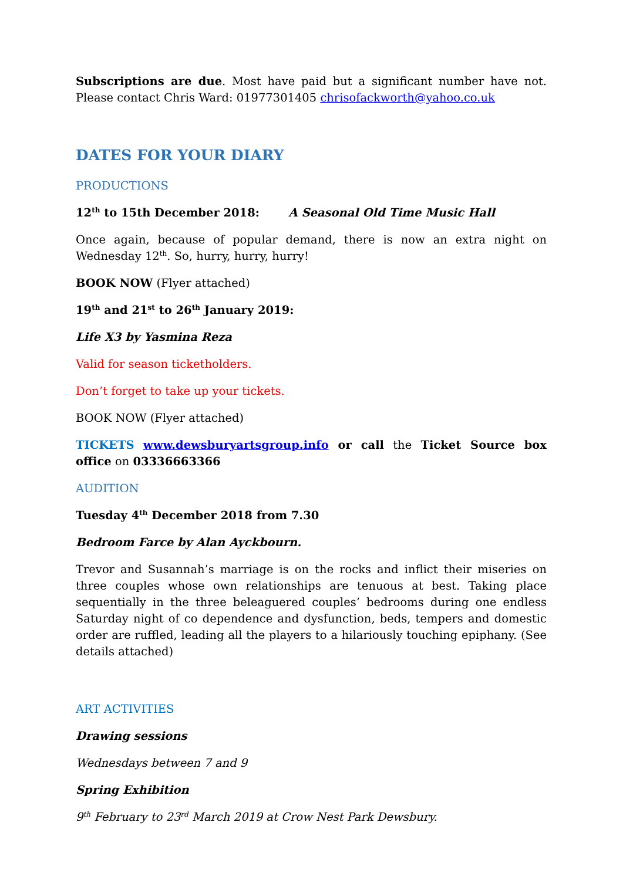Subscriptions are due. Most have paid but a significant number have not. Please contact Chris Ward: 01977301405 chrisofackworth@yahoo.co.uk
DATES FOR YOUR DIARY
PRODUCTIONS
12<sup>th</sup> to 15th December 2018: A Seasonal Old Time Music Hall
Once again, because of popular demand, there is now an extra night on Wednesday 12<sup>th</sup>. So, hurry, hurry, hurry!
BOOK NOW (Flyer attached)
19<sup>th</sup> and 21<sup>st</sup> to 26<sup>th</sup> January 2019:
Life X3 by Yasmina Reza
Valid for season ticketholders.
Don’t forget to take up your tickets.
BOOK NOW (Flyer attached)
TICKETS www.dewsburyartsgroup.info or call the Ticket Source box office on 03336663366
AUDITION
Tuesday 4<sup>th</sup> December 2018 from 7.30
Bedroom Farce by Alan Ayckbourn.
Trevor and Susannah’s marriage is on the rocks and inflict their miseries on three couples whose own relationships are tenuous at best. Taking place sequentially in the three beleaguered couples’ bedrooms during one endless Saturday night of co dependence and dysfunction, beds, tempers and domestic order are ruffled, leading all the players to a hilariously touching epiphany. (See details attached)
ART ACTIVITIES
Drawing sessions
Wednesdays between 7 and 9
Spring Exhibition
9<sup>th</sup> February to 23<sup>rd</sup> March 2019 at Crow Nest Park Dewsbury.